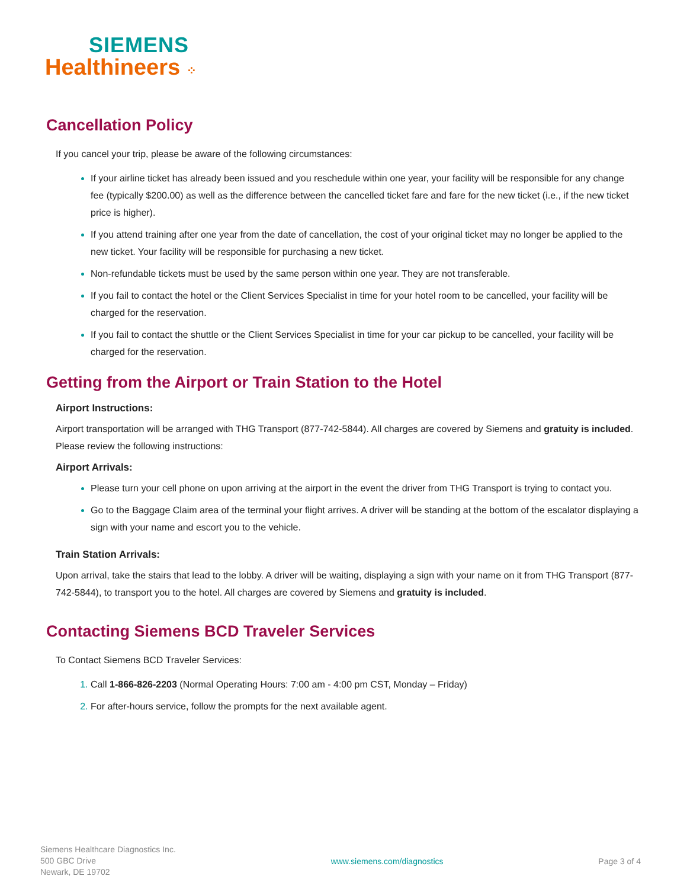SIEMENS
Healthineers ⁘
Cancellation Policy
If you cancel your trip, please be aware of the following circumstances:
If your airline ticket has already been issued and you reschedule within one year, your facility will be responsible for any change fee (typically $200.00) as well as the difference between the cancelled ticket fare and fare for the new ticket (i.e., if the new ticket price is higher).
If you attend training after one year from the date of cancellation, the cost of your original ticket may no longer be applied to the new ticket. Your facility will be responsible for purchasing a new ticket.
Non-refundable tickets must be used by the same person within one year. They are not transferable.
If you fail to contact the hotel or the Client Services Specialist in time for your hotel room to be cancelled, your facility will be charged for the reservation.
If you fail to contact the shuttle or the Client Services Specialist in time for your car pickup to be cancelled, your facility will be charged for the reservation.
Getting from the Airport or Train Station to the Hotel
Airport Instructions:
Airport transportation will be arranged with THG Transport (877-742-5844). All charges are covered by Siemens and gratuity is included. Please review the following instructions:
Airport Arrivals:
Please turn your cell phone on upon arriving at the airport in the event the driver from THG Transport is trying to contact you.
Go to the Baggage Claim area of the terminal your flight arrives. A driver will be standing at the bottom of the escalator displaying a sign with your name and escort you to the vehicle.
Train Station Arrivals:
Upon arrival, take the stairs that lead to the lobby. A driver will be waiting, displaying a sign with your name on it from THG Transport (877-742-5844), to transport you to the hotel. All charges are covered by Siemens and gratuity is included.
Contacting Siemens BCD Traveler Services
To Contact Siemens BCD Traveler Services:
Call 1-866-826-2203 (Normal Operating Hours: 7:00 am - 4:00 pm CST, Monday – Friday)
For after-hours service, follow the prompts for the next available agent.
Siemens Healthcare Diagnostics Inc.
500 GBC Drive
Newark, DE 19702
www.siemens.com/diagnostics Page 3 of 4